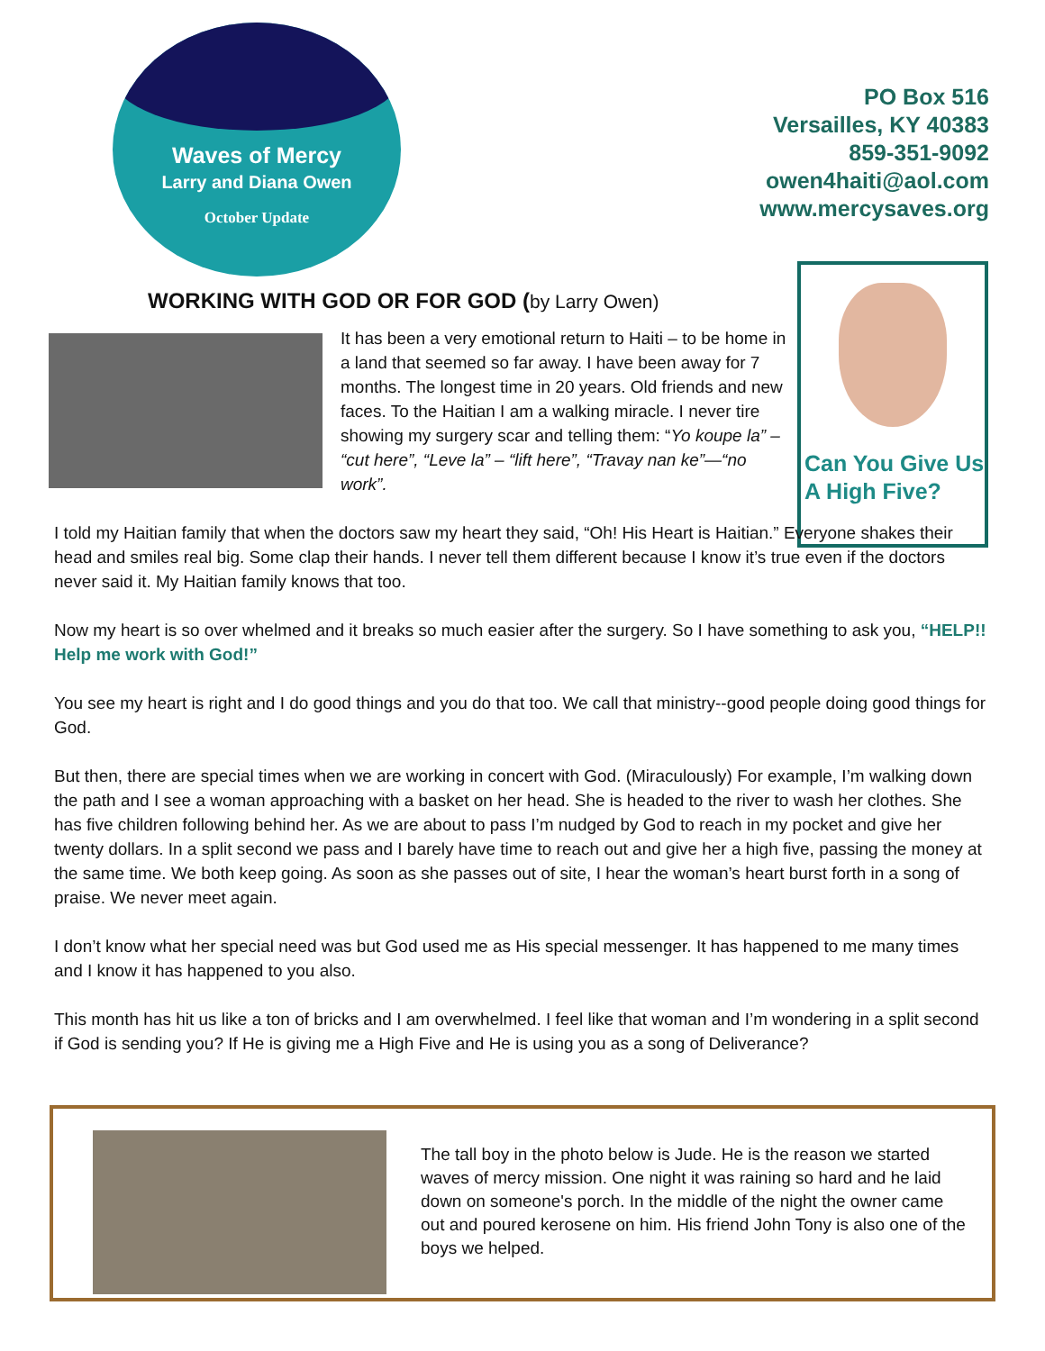Waves of Mercy
Larry and Diana Owen
October Update
PO Box 516
Versailles, KY 40383
859-351-9092
owen4haiti@aol.com
www.mercysaves.org
Can You Give Us A High Five?
WORKING WITH GOD OR FOR GOD (by Larry Owen)
It has been a very emotional return to Haiti – to be home in a land that seemed so far away. I have been away for 7 months. The longest time in 20 years. Old friends and new faces. To the Haitian I am a walking miracle. I never tire showing my surgery scar and telling them: “Yo koupe la” – “cut here”, “Leve la” – “lift here”, “Travay nan ke”—“no work”.
I told my Haitian family that when the doctors saw my heart they said, “Oh! His Heart is Haitian.” Everyone shakes their head and smiles real big. Some clap their hands. I never tell them different because I know it’s true even if the doctors never said it. My Haitian family knows that too.
Now my heart is so over whelmed and it breaks so much easier after the surgery. So I have something to ask you, “HELP!! Help me work with God!”
You see my heart is right and I do good things and you do that too. We call that ministry--good people doing good things for God.
But then, there are special times when we are working in concert with God. (Miraculously) For example, I’m walking down the path and I see a woman approaching with a basket on her head. She is headed to the river to wash her clothes. She has five children following behind her. As we are about to pass I’m nudged by God to reach in my pocket and give her twenty dollars. In a split second we pass and I barely have time to reach out and give her a high five, passing the money at the same time. We both keep going. As soon as she passes out of site, I hear the woman’s heart burst forth in a song of praise. We never meet again.
I don’t know what her special need was but God used me as His special messenger. It has happened to me many times and I know it has happened to you also.
This month has hit us like a ton of bricks and I am overwhelmed. I feel like that woman and I’m wondering in a split second if God is sending you? If He is giving me a High Five and He is using you as a song of Deliverance?
The tall boy in the photo below is Jude. He is the reason we started waves of mercy mission. One night it was raining so hard and he laid down on someone's porch. In the middle of the night the owner came out and poured kerosene on him. His friend John Tony is also one of the boys we helped.